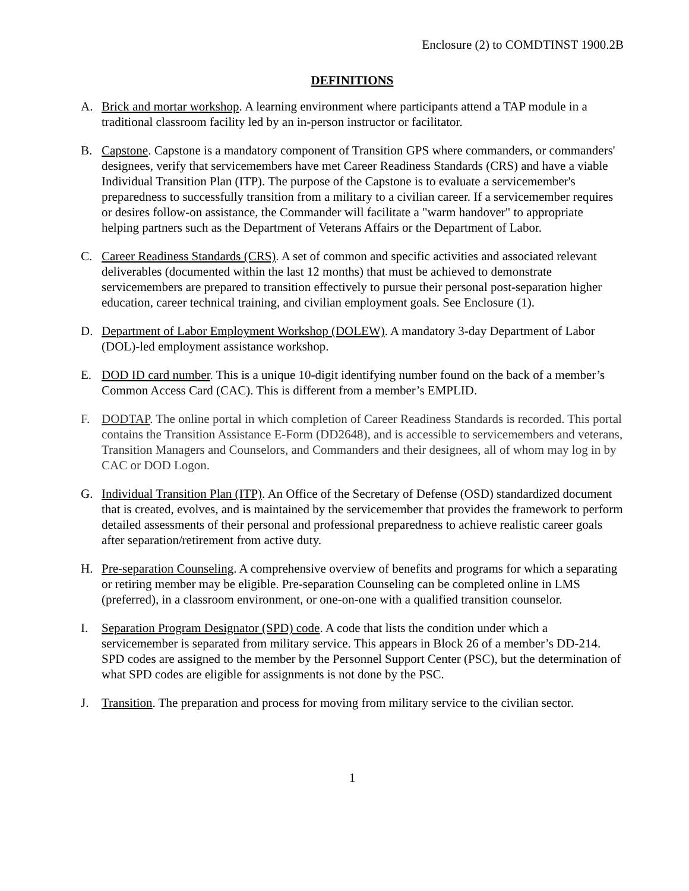Enclosure (2) to COMDTINST 1900.2B
DEFINITIONS
A. Brick and mortar workshop. A learning environment where participants attend a TAP module in a traditional classroom facility led by an in-person instructor or facilitator.
B. Capstone. Capstone is a mandatory component of Transition GPS where commanders, or commanders' designees, verify that servicemembers have met Career Readiness Standards (CRS) and have a viable Individual Transition Plan (ITP). The purpose of the Capstone is to evaluate a servicemember's preparedness to successfully transition from a military to a civilian career. If a servicemember requires or desires follow-on assistance, the Commander will facilitate a "warm handover" to appropriate helping partners such as the Department of Veterans Affairs or the Department of Labor.
C. Career Readiness Standards (CRS). A set of common and specific activities and associated relevant deliverables (documented within the last 12 months) that must be achieved to demonstrate servicemembers are prepared to transition effectively to pursue their personal post-separation higher education, career technical training, and civilian employment goals. See Enclosure (1).
D. Department of Labor Employment Workshop (DOLEW). A mandatory 3-day Department of Labor (DOL)-led employment assistance workshop.
E. DOD ID card number. This is a unique 10-digit identifying number found on the back of a member’s Common Access Card (CAC). This is different from a member’s EMPLID.
F. DODTAP. The online portal in which completion of Career Readiness Standards is recorded. This portal contains the Transition Assistance E-Form (DD2648), and is accessible to servicemembers and veterans, Transition Managers and Counselors, and Commanders and their designees, all of whom may log in by CAC or DOD Logon.
G. Individual Transition Plan (ITP). An Office of the Secretary of Defense (OSD) standardized document that is created, evolves, and is maintained by the servicemember that provides the framework to perform detailed assessments of their personal and professional preparedness to achieve realistic career goals after separation/retirement from active duty.
H. Pre-separation Counseling. A comprehensive overview of benefits and programs for which a separating or retiring member may be eligible. Pre-separation Counseling can be completed online in LMS (preferred), in a classroom environment, or one-on-one with a qualified transition counselor.
I. Separation Program Designator (SPD) code. A code that lists the condition under which a servicemember is separated from military service. This appears in Block 26 of a member’s DD-214. SPD codes are assigned to the member by the Personnel Support Center (PSC), but the determination of what SPD codes are eligible for assignments is not done by the PSC.
J. Transition. The preparation and process for moving from military service to the civilian sector.
1